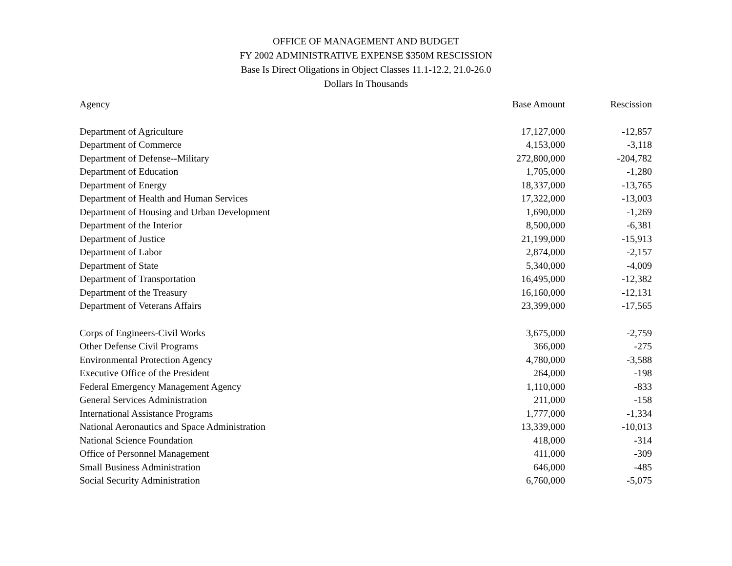OFFICE OF MANAGEMENT AND BUDGET
FY 2002 ADMINISTRATIVE EXPENSE $350M RESCISSION
Base Is Direct Oligations in Object Classes 11.1-12.2, 21.0-26.0
Dollars In Thousands
| Agency | Base Amount | Rescission |
| --- | --- | --- |
| Department of Agriculture | 17,127,000 | -12,857 |
| Department of Commerce | 4,153,000 | -3,118 |
| Department of Defense--Military | 272,800,000 | -204,782 |
| Department of Education | 1,705,000 | -1,280 |
| Department of Energy | 18,337,000 | -13,765 |
| Department of Health and Human Services | 17,322,000 | -13,003 |
| Department of Housing and Urban Development | 1,690,000 | -1,269 |
| Department of the Interior | 8,500,000 | -6,381 |
| Department of Justice | 21,199,000 | -15,913 |
| Department of Labor | 2,874,000 | -2,157 |
| Department of State | 5,340,000 | -4,009 |
| Department of Transportation | 16,495,000 | -12,382 |
| Department of the Treasury | 16,160,000 | -12,131 |
| Department of Veterans Affairs | 23,399,000 | -17,565 |
| Corps of Engineers-Civil Works | 3,675,000 | -2,759 |
| Other Defense Civil Programs | 366,000 | -275 |
| Environmental Protection Agency | 4,780,000 | -3,588 |
| Executive Office of the President | 264,000 | -198 |
| Federal Emergency Management Agency | 1,110,000 | -833 |
| General Services Administration | 211,000 | -158 |
| International Assistance Programs | 1,777,000 | -1,334 |
| National Aeronautics and Space Administration | 13,339,000 | -10,013 |
| National Science Foundation | 418,000 | -314 |
| Office of Personnel Management | 411,000 | -309 |
| Small Business Administration | 646,000 | -485 |
| Social Security Administration | 6,760,000 | -5,075 |